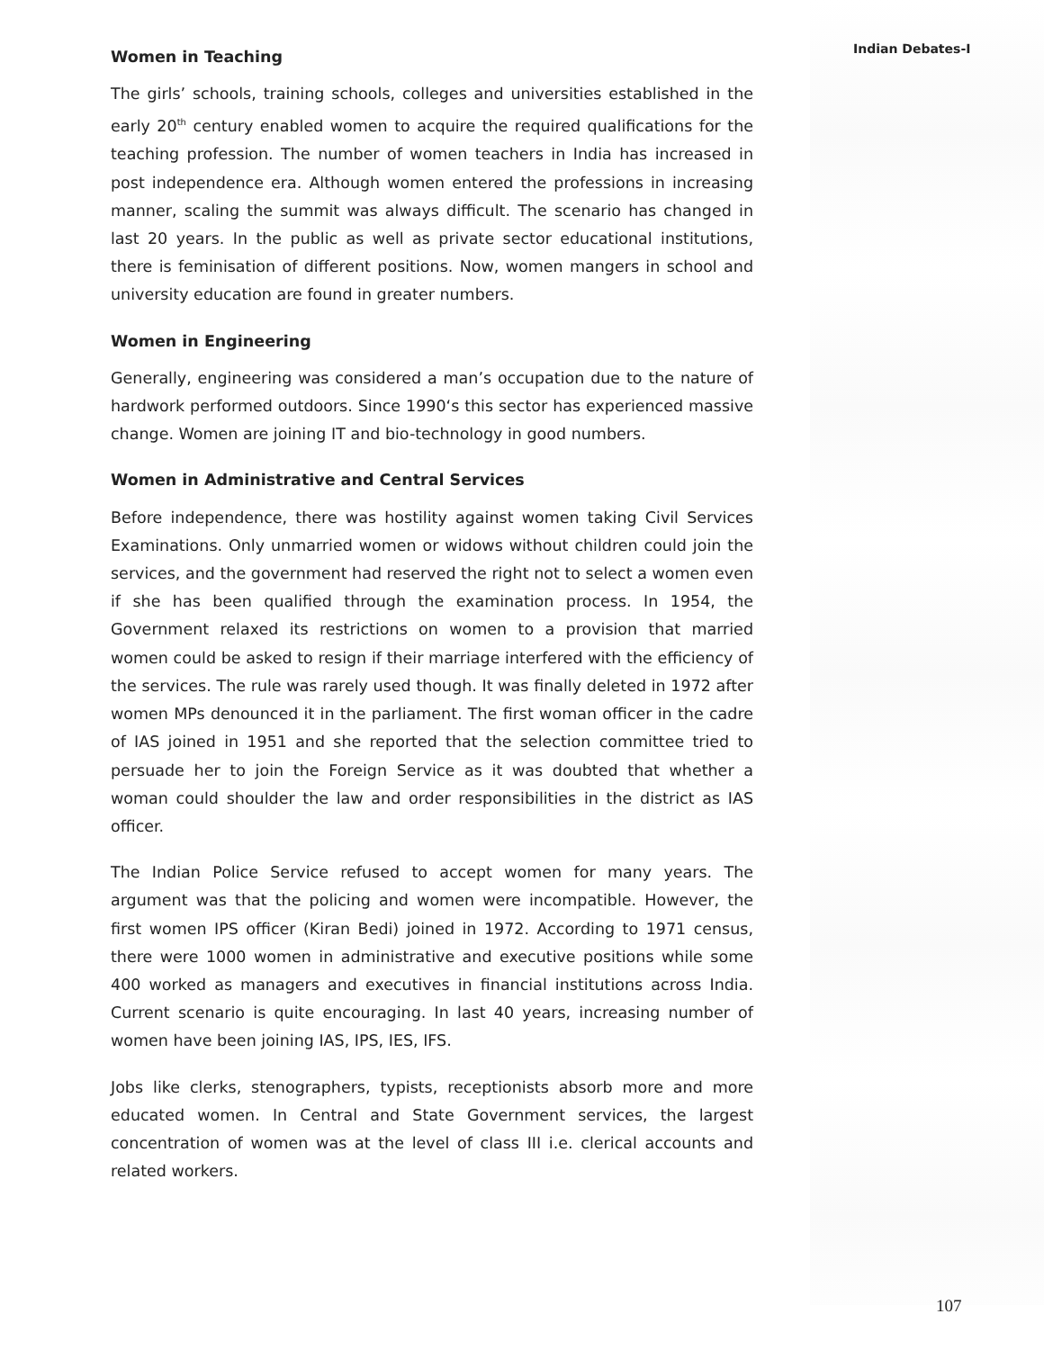Indian Debates-I
Women in Teaching
The girls’ schools, training schools, colleges and universities established in the early 20<sup>th</sup> century enabled women to acquire the required qualifications for the teaching profession. The number of women teachers in India has increased in post independence era. Although women entered the professions in increasing manner, scaling the summit was always difficult. The scenario has changed in last 20 years. In the public as well as private sector educational institutions, there is feminisation of different positions. Now, women mangers in school and university education are found in greater numbers.
Women in Engineering
Generally, engineering was considered a man’s occupation due to the nature of hardwork performed outdoors. Since 1990‘s this sector has experienced massive change. Women are joining IT and bio-technology in good numbers.
Women in Administrative and Central Services
Before independence, there was hostility against women taking Civil Services Examinations. Only unmarried women or widows without children could join the services, and the government had reserved the right not to select a women even if she has been qualified through the examination process. In 1954, the Government relaxed its restrictions on women to a provision that married women could be asked to resign if their marriage interfered with the efficiency of the services. The rule was rarely used though. It was finally deleted in 1972 after women MPs denounced it in the parliament. The first woman officer in the cadre of IAS joined in 1951 and she reported that the selection committee tried to persuade her to join the Foreign Service as it was doubted that whether a woman could shoulder the law and order responsibilities in the district as IAS officer.
The Indian Police Service refused to accept women for many years. The argument was that the policing and women were incompatible. However, the first women IPS officer (Kiran Bedi) joined in 1972. According to 1971 census, there were 1000 women in administrative and executive positions while some 400 worked as managers and executives in financial institutions across India. Current scenario is quite encouraging. In last 40 years, increasing number of women have been joining IAS, IPS, IES, IFS.
Jobs like clerks, stenographers, typists, receptionists absorb more and more educated women. In Central and State Government services, the largest concentration of women was at the level of class III i.e. clerical accounts and related workers.
107